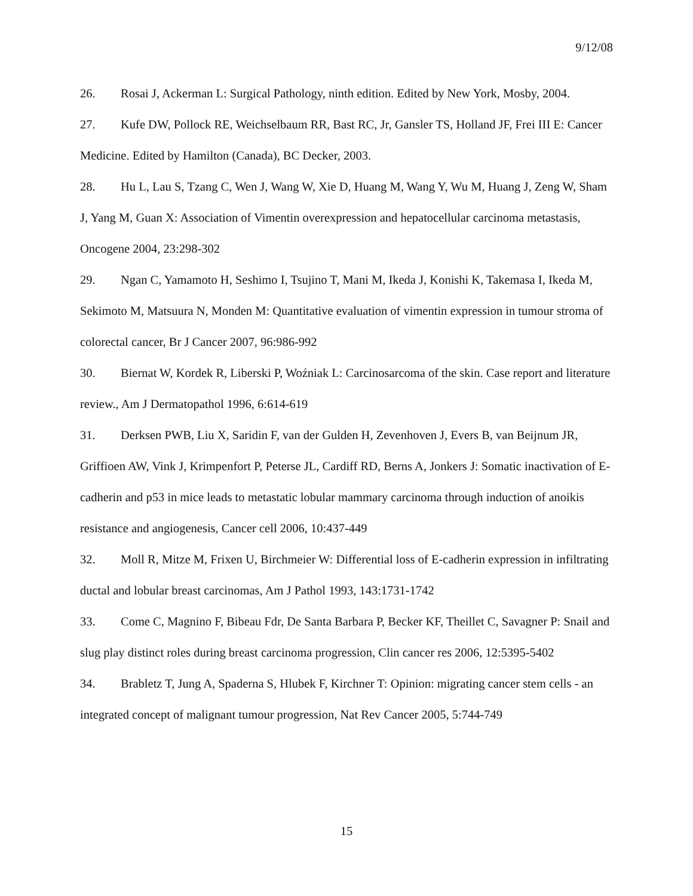9/12/08
26. Rosai J, Ackerman L: Surgical Pathology, ninth edition. Edited by New York, Mosby, 2004.
27. Kufe DW, Pollock RE, Weichselbaum RR, Bast RC, Jr, Gansler TS, Holland JF, Frei III E: Cancer Medicine. Edited by Hamilton (Canada), BC Decker, 2003.
28. Hu L, Lau S, Tzang C, Wen J, Wang W, Xie D, Huang M, Wang Y, Wu M, Huang J, Zeng W, Sham J, Yang M, Guan X: Association of Vimentin overexpression and hepatocellular carcinoma metastasis, Oncogene 2004, 23:298-302
29. Ngan C, Yamamoto H, Seshimo I, Tsujino T, Mani M, Ikeda J, Konishi K, Takemasa I, Ikeda M, Sekimoto M, Matsuura N, Monden M: Quantitative evaluation of vimentin expression in tumour stroma of colorectal cancer, Br J Cancer 2007, 96:986-992
30. Biernat W, Kordek R, Liberski P, Woźniak L: Carcinosarcoma of the skin. Case report and literature review., Am J Dermatopathol 1996, 6:614-619
31. Derksen PWB, Liu X, Saridin F, van der Gulden H, Zevenhoven J, Evers B, van Beijnum JR, Griffioen AW, Vink J, Krimpenfort P, Peterse JL, Cardiff RD, Berns A, Jonkers J: Somatic inactivation of E-cadherin and p53 in mice leads to metastatic lobular mammary carcinoma through induction of anoikis resistance and angiogenesis, Cancer cell 2006, 10:437-449
32. Moll R, Mitze M, Frixen U, Birchmeier W: Differential loss of E-cadherin expression in infiltrating ductal and lobular breast carcinomas, Am J Pathol 1993, 143:1731-1742
33. Come C, Magnino F, Bibeau Fdr, De Santa Barbara P, Becker KF, Theillet C, Savagner P: Snail and slug play distinct roles during breast carcinoma progression, Clin cancer res 2006, 12:5395-5402
34. Brabletz T, Jung A, Spaderna S, Hlubek F, Kirchner T: Opinion: migrating cancer stem cells - an integrated concept of malignant tumour progression, Nat Rev Cancer 2005, 5:744-749
15